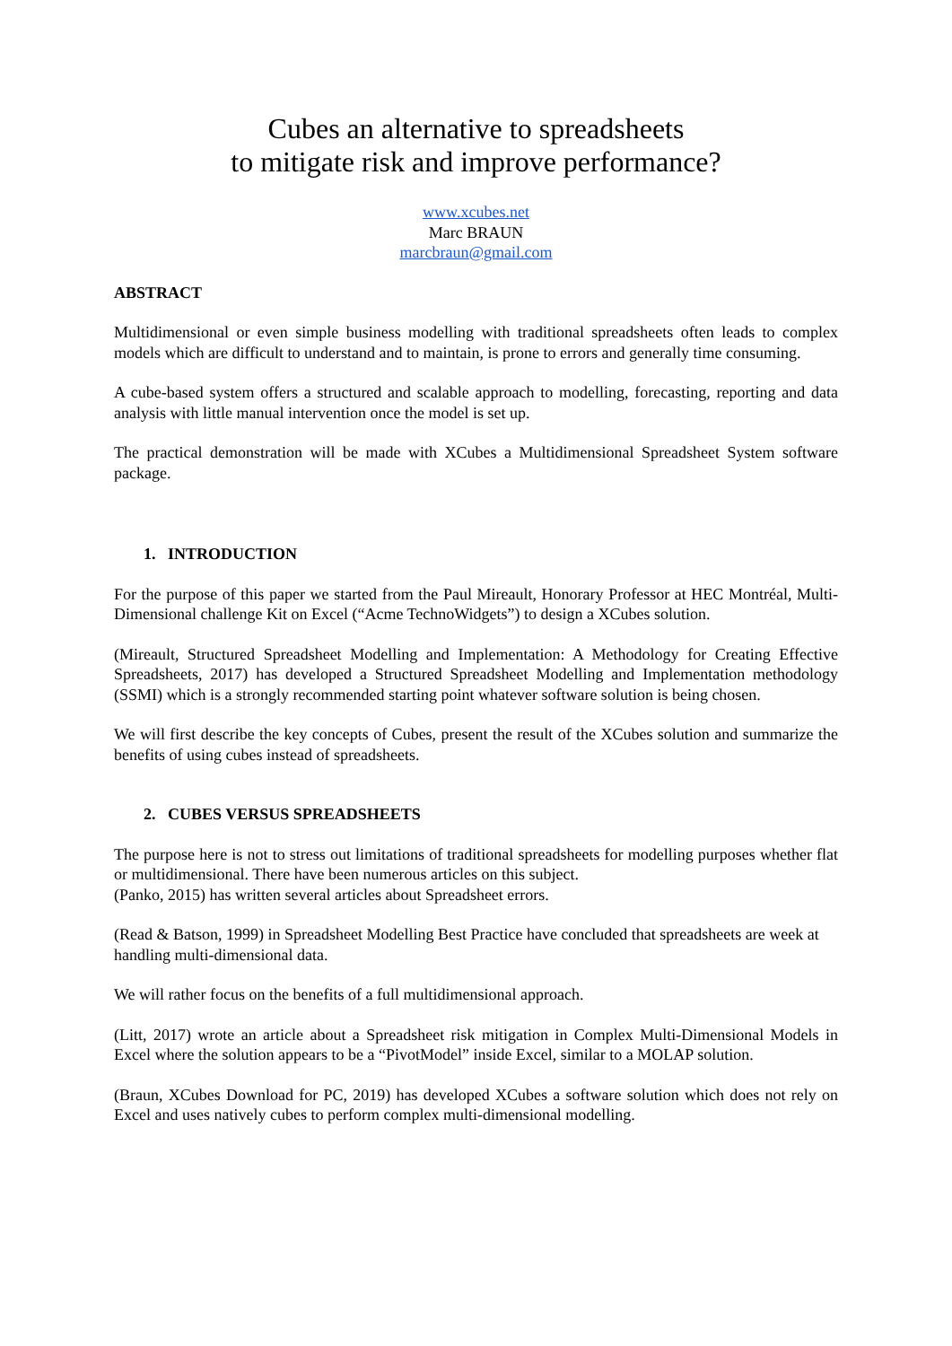Cubes an alternative to spreadsheets
to mitigate risk and improve performance?
www.xcubes.net
Marc BRAUN
marcbraun@gmail.com
ABSTRACT
Multidimensional or even simple business modelling with traditional spreadsheets often leads to complex models which are difficult to understand and to maintain, is prone to errors and generally time consuming.
A cube-based system offers a structured and scalable approach to modelling, forecasting, reporting and data analysis with little manual intervention once the model is set up.
The practical demonstration will be made with XCubes a Multidimensional Spreadsheet System software package.
1. INTRODUCTION
For the purpose of this paper we started from the Paul Mireault, Honorary Professor at HEC Montréal, Multi-Dimensional challenge Kit on Excel (“Acme TechnoWidgets”) to design a XCubes solution.
(Mireault, Structured Spreadsheet Modelling and Implementation: A Methodology for Creating Effective Spreadsheets, 2017) has developed a Structured Spreadsheet Modelling and Implementation methodology (SSMI) which is a strongly recommended starting point whatever software solution is being chosen.
We will first describe the key concepts of Cubes, present the result of the XCubes solution and summarize the benefits of using cubes instead of spreadsheets.
2. CUBES VERSUS SPREADSHEETS
The purpose here is not to stress out limitations of traditional spreadsheets for modelling purposes whether flat or multidimensional. There have been numerous articles on this subject.
(Panko, 2015) has written several articles about Spreadsheet errors.
(Read & Batson, 1999) in Spreadsheet Modelling Best Practice have concluded that spreadsheets are week at handling multi-dimensional data.
We will rather focus on the benefits of a full multidimensional approach.
(Litt, 2017) wrote an article about a Spreadsheet risk mitigation in Complex Multi-Dimensional Models in Excel where the solution appears to be a “PivotModel” inside Excel, similar to a MOLAP solution.
(Braun, XCubes Download for PC, 2019) has developed XCubes a software solution which does not rely on Excel and uses natively cubes to perform complex multi-dimensional modelling.